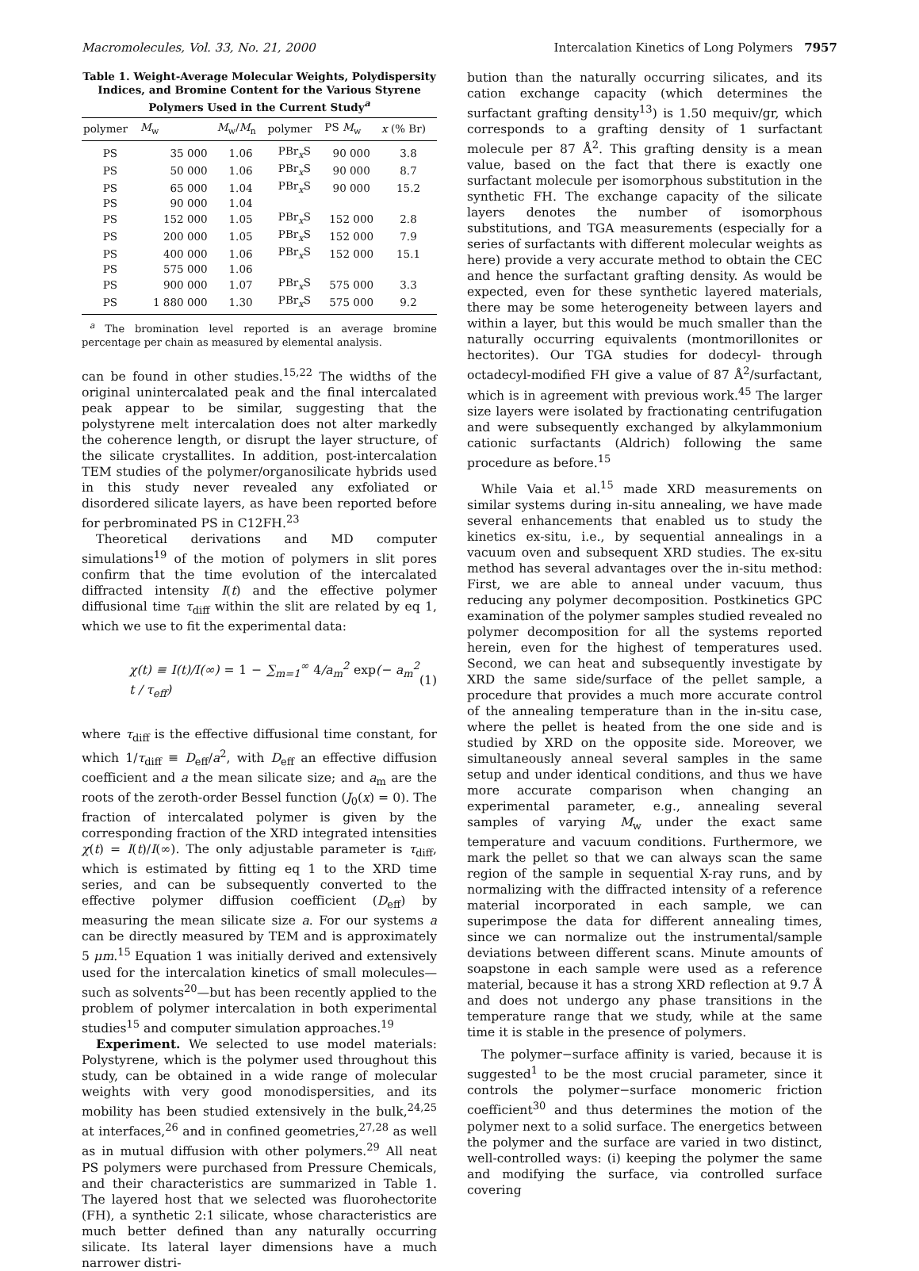Macromolecules, Vol. 33, No. 21, 2000 Intercalation Kinetics of Long Polymers 7957
Table 1. Weight-Average Molecular Weights, Polydispersity Indices, and Bromine Content for the Various Styrene Polymers Used in the Current Study<sup>a</sup>
| polymer | M<sub>w</sub> | M<sub>w</sub>/ M<sub>n</sub> | polymer | PS M<sub>w</sub> | x (% Br) |
| --- | --- | --- | --- | --- | --- |
| PS | 35 000 | 1.06 | PBr<sub>x</sub>S | 90 000 | 3.8 |
| PS | 50 000 | 1.06 | PBr<sub>x</sub>S | 90 000 | 8.7 |
| PS | 65 000 | 1.04 | PBr<sub>x</sub>S | 90 000 | 15.2 |
| PS | 90 000 | 1.04 | | | |
| PS | 152 000 | 1.05 | PBr<sub>x</sub>S | 152 000 | 2.8 |
| PS | 200 000 | 1.05 | PBr<sub>x</sub>S | 152 000 | 7.9 |
| PS | 400 000 | 1.06 | PBr<sub>x</sub>S | 152 000 | 15.1 |
| PS | 575 000 | 1.06 | | | |
| PS | 900 000 | 1.07 | PBr<sub>x</sub>S | 575 000 | 3.3 |
| PS | 1 880 000 | 1.30 | PBr<sub>x</sub>S | 575 000 | 9.2 |
<sup>a</sup> The bromination level reported is an average bromine percentage per chain as measured by elemental analysis.
can be found in other studies.<sup>15,22</sup> The widths of the original unintercalated peak and the final intercalated peak appear to be similar, suggesting that the polystyrene melt intercalation does not alter markedly the coherence length, or disrupt the layer structure, of the silicate crystallites. In addition, post-intercalation TEM studies of the polymer/organosilicate hybrids used in this study never revealed any exfoliated or disordered silicate layers, as have been reported before for perbrominated PS in C12FH.<sup>23</sup>
Theoretical derivations and MD computer simulations<sup>19</sup> of the motion of polymers in slit pores confirm that the time evolution of the intercalated diffracted intensity I(t) and the effective polymer diffusional time τ<sub>diff</sub> within the slit are related by eq 1, which we use to fit the experimental data:
χ(t) ≡ I(t)/I(∞) = 1 − ∑<sub>m=1</sub><sup>∞</sup> 4/a<sub>m</sub><sup>2</sup> exp(− a<sub>m</sub><sup>2</sup> t / τ<sub>eff</sub>) (1)
where τ<sub>diff</sub> is the effective diffusional time constant, for which 1/τ<sub>diff</sub> ≡ D<sub>eff</sub>/a<sup>2</sup>, with D<sub>eff</sub> an effective diffusion coefficient and a the mean silicate size; and a<sub>m</sub> are the roots of the zeroth-order Bessel function (J<sub>0</sub>(x) = 0). The fraction of intercalated polymer is given by the corresponding fraction of the XRD integrated intensities χ(t) = I(t)/I(∞). The only adjustable parameter is τ<sub>diff</sub>, which is estimated by fitting eq 1 to the XRD time series, and can be subsequently converted to the effective polymer diffusion coefficient (D<sub>eff</sub>) by measuring the mean silicate size a. For our systems a can be directly measured by TEM and is approximately 5 μm.<sup>15</sup> Equation 1 was initially derived and extensively used for the intercalation kinetics of small molecules—such as solvents<sup>20</sup>—but has been recently applied to the problem of polymer intercalation in both experimental studies<sup>15</sup> and computer simulation approaches.<sup>19</sup>
Experiment. We selected to use model materials: Polystyrene, which is the polymer used throughout this study, can be obtained in a wide range of molecular weights with very good monodispersities, and its mobility has been studied extensively in the bulk,<sup>24,25</sup> at interfaces,<sup>26</sup> and in confined geometries,<sup>27,28</sup> as well as in mutual diffusion with other polymers.<sup>29</sup> All neat PS polymers were purchased from Pressure Chemicals, and their characteristics are summarized in Table 1. The layered host that we selected was fluorohectorite (FH), a synthetic 2:1 silicate, whose characteristics are much better defined than any naturally occurring silicate. Its lateral layer dimensions have a much narrower distri-
bution than the naturally occurring silicates, and its cation exchange capacity (which determines the surfactant grafting density<sup>13</sup>) is 1.50 mequiv/gr, which corresponds to a grafting density of 1 surfactant molecule per 87 Å<sup>2</sup>. This grafting density is a mean value, based on the fact that there is exactly one surfactant molecule per isomorphous substitution in the synthetic FH. The exchange capacity of the silicate layers denotes the number of isomorphous substitutions, and TGA measurements (especially for a series of surfactants with different molecular weights as here) provide a very accurate method to obtain the CEC and hence the surfactant grafting density. As would be expected, even for these synthetic layered materials, there may be some heterogeneity between layers and within a layer, but this would be much smaller than the naturally occurring equivalents (montmorillonites or hectorites). Our TGA studies for dodecyl- through octadecyl-modified FH give a value of 87 Å<sup>2</sup>/surfactant, which is in agreement with previous work.<sup>45</sup> The larger size layers were isolated by fractionating centrifugation and were subsequently exchanged by alkylammonium cationic surfactants (Aldrich) following the same procedure as before.<sup>15</sup>
While Vaia et al.<sup>15</sup> made XRD measurements on similar systems during in-situ annealing, we have made several enhancements that enabled us to study the kinetics ex-situ, i.e., by sequential annealings in a vacuum oven and subsequent XRD studies. The ex-situ method has several advantages over the in-situ method: First, we are able to anneal under vacuum, thus reducing any polymer decomposition. Postkinetics GPC examination of the polymer samples studied revealed no polymer decomposition for all the systems reported herein, even for the highest of temperatures used. Second, we can heat and subsequently investigate by XRD the same side/surface of the pellet sample, a procedure that provides a much more accurate control of the annealing temperature than in the in-situ case, where the pellet is heated from the one side and is studied by XRD on the opposite side. Moreover, we simultaneously anneal several samples in the same setup and under identical conditions, and thus we have more accurate comparison when changing an experimental parameter, e.g., annealing several samples of varying M<sub>w</sub> under the exact same temperature and vacuum conditions. Furthermore, we mark the pellet so that we can always scan the same region of the sample in sequential X-ray runs, and by normalizing with the diffracted intensity of a reference material incorporated in each sample, we can superimpose the data for different annealing times, since we can normalize out the instrumental/sample deviations between different scans. Minute amounts of soapstone in each sample were used as a reference material, because it has a strong XRD reflection at 9.7 Å and does not undergo any phase transitions in the temperature range that we study, while at the same time it is stable in the presence of polymers.
The polymer−surface affinity is varied, because it is suggested<sup>1</sup> to be the most crucial parameter, since it controls the polymer−surface monomeric friction coefficient<sup>30</sup> and thus determines the motion of the polymer next to a solid surface. The energetics between the polymer and the surface are varied in two distinct, well-controlled ways: (i) keeping the polymer the same and modifying the surface, via controlled surface covering